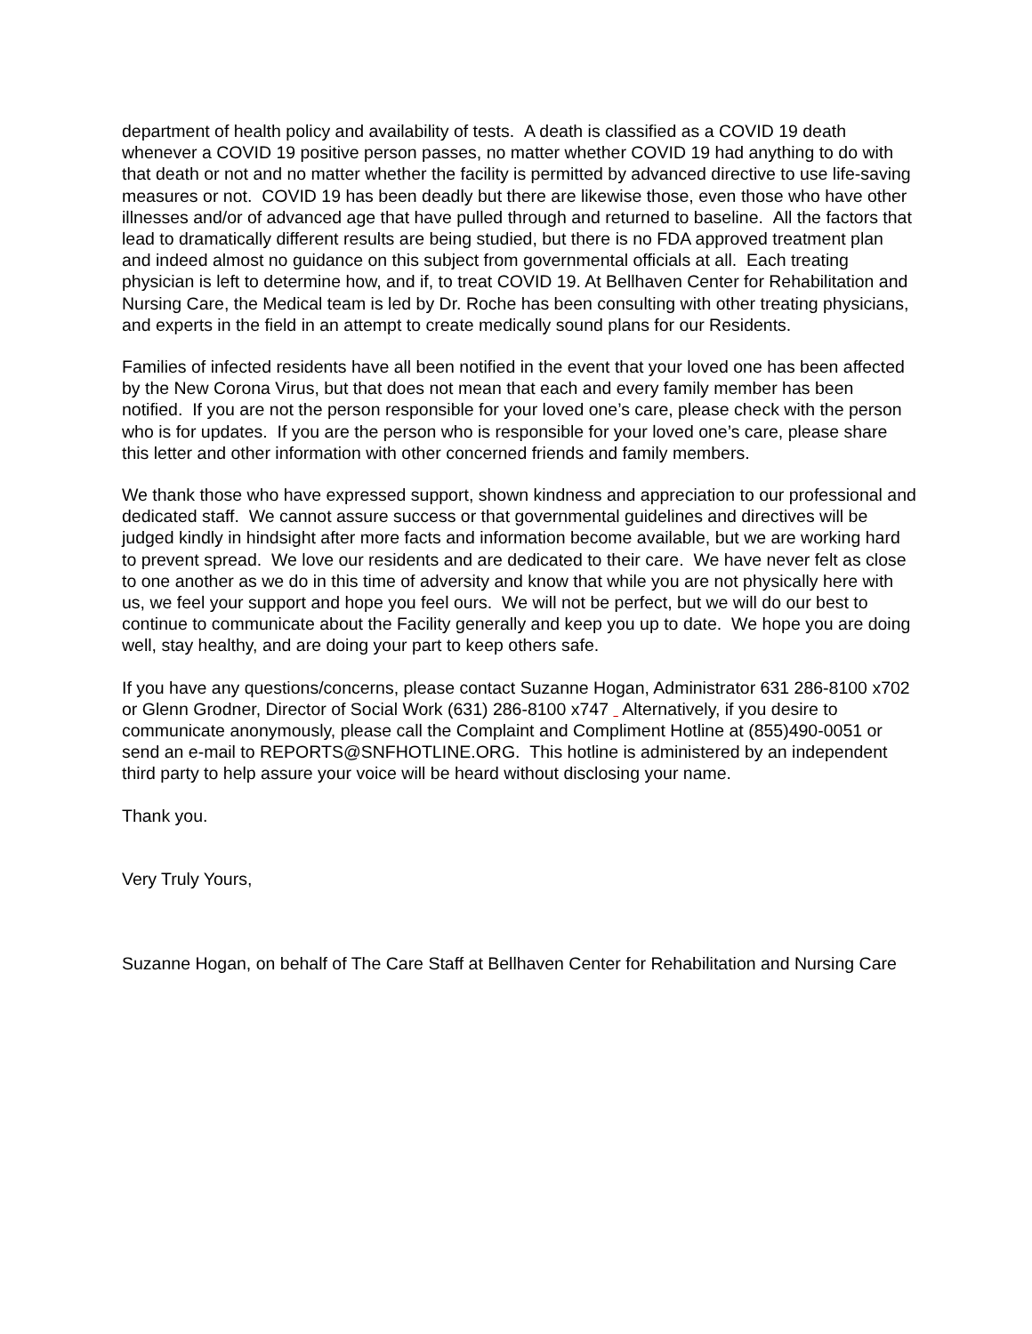department of health policy and availability of tests. A death is classified as a COVID 19 death whenever a COVID 19 positive person passes, no matter whether COVID 19 had anything to do with that death or not and no matter whether the facility is permitted by advanced directive to use life-saving measures or not. COVID 19 has been deadly but there are likewise those, even those who have other illnesses and/or of advanced age that have pulled through and returned to baseline. All the factors that lead to dramatically different results are being studied, but there is no FDA approved treatment plan and indeed almost no guidance on this subject from governmental officials at all. Each treating physician is left to determine how, and if, to treat COVID 19. At Bellhaven Center for Rehabilitation and Nursing Care, the Medical team is led by Dr. Roche has been consulting with other treating physicians, and experts in the field in an attempt to create medically sound plans for our Residents.
Families of infected residents have all been notified in the event that your loved one has been affected by the New Corona Virus, but that does not mean that each and every family member has been notified. If you are not the person responsible for your loved one’s care, please check with the person who is for updates. If you are the person who is responsible for your loved one’s care, please share this letter and other information with other concerned friends and family members.
We thank those who have expressed support, shown kindness and appreciation to our professional and dedicated staff. We cannot assure success or that governmental guidelines and directives will be judged kindly in hindsight after more facts and information become available, but we are working hard to prevent spread. We love our residents and are dedicated to their care. We have never felt as close to one another as we do in this time of adversity and know that while you are not physically here with us, we feel your support and hope you feel ours. We will not be perfect, but we will do our best to continue to communicate about the Facility generally and keep you up to date. We hope you are doing well, stay healthy, and are doing your part to keep others safe.
If you have any questions/concerns, please contact Suzanne Hogan, Administrator 631 286-8100 x702 or Glenn Grodner, Director of Social Work (631) 286-8100 x747 Alternatively, if you desire to communicate anonymously, please call the Complaint and Compliment Hotline at (855)490-0051 or send an e-mail to REPORTS@SNFHOTLINE.ORG. This hotline is administered by an independent third party to help assure your voice will be heard without disclosing your name.
Thank you.
Very Truly Yours,
Suzanne Hogan, on behalf of The Care Staff at Bellhaven Center for Rehabilitation and Nursing Care